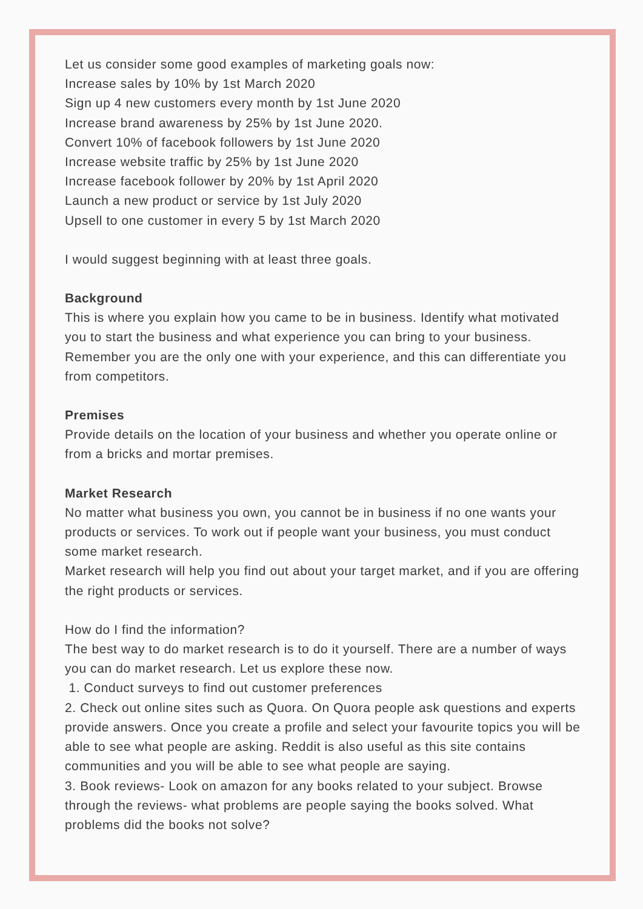Let us consider some good examples of marketing goals now:
Increase sales by 10% by 1st March 2020
Sign up 4 new customers every month by 1st June 2020
Increase brand awareness by 25% by 1st June 2020.
Convert 10% of facebook followers by 1st June 2020
Increase website traffic by 25% by 1st June 2020
Increase facebook follower by 20% by 1st April 2020
Launch a new product or service by 1st July 2020
Upsell to one customer in every 5 by 1st March 2020
I would suggest beginning with at least three goals.
Background
This is where you explain how you came to be in business. Identify what motivated you to start the business and what experience you can bring to your business. Remember you are the only one with your experience, and this can differentiate you from competitors.
Premises
Provide details on the location of your business and whether you operate online or from a bricks and mortar premises.
Market Research
No matter what business you own, you cannot be in business if no one wants your products or services. To work out if people want your business, you must conduct some market research.
Market research will help you find out about your target market, and if you are offering the right products or services.
How do I find the information?
The best way to do market research is to do it yourself. There are a number of ways you can do market research. Let us explore these now.
1. Conduct surveys to find out customer preferences
2. Check out online sites such as Quora. On Quora people ask questions and experts provide answers. Once you create a profile and select your favourite topics you will be able to see what people are asking. Reddit is also useful as this site contains communities and you will be able to see what people are saying.
3. Book reviews- Look on amazon for any books related to your subject. Browse through the reviews- what problems are people saying the books solved. What problems did the books not solve?